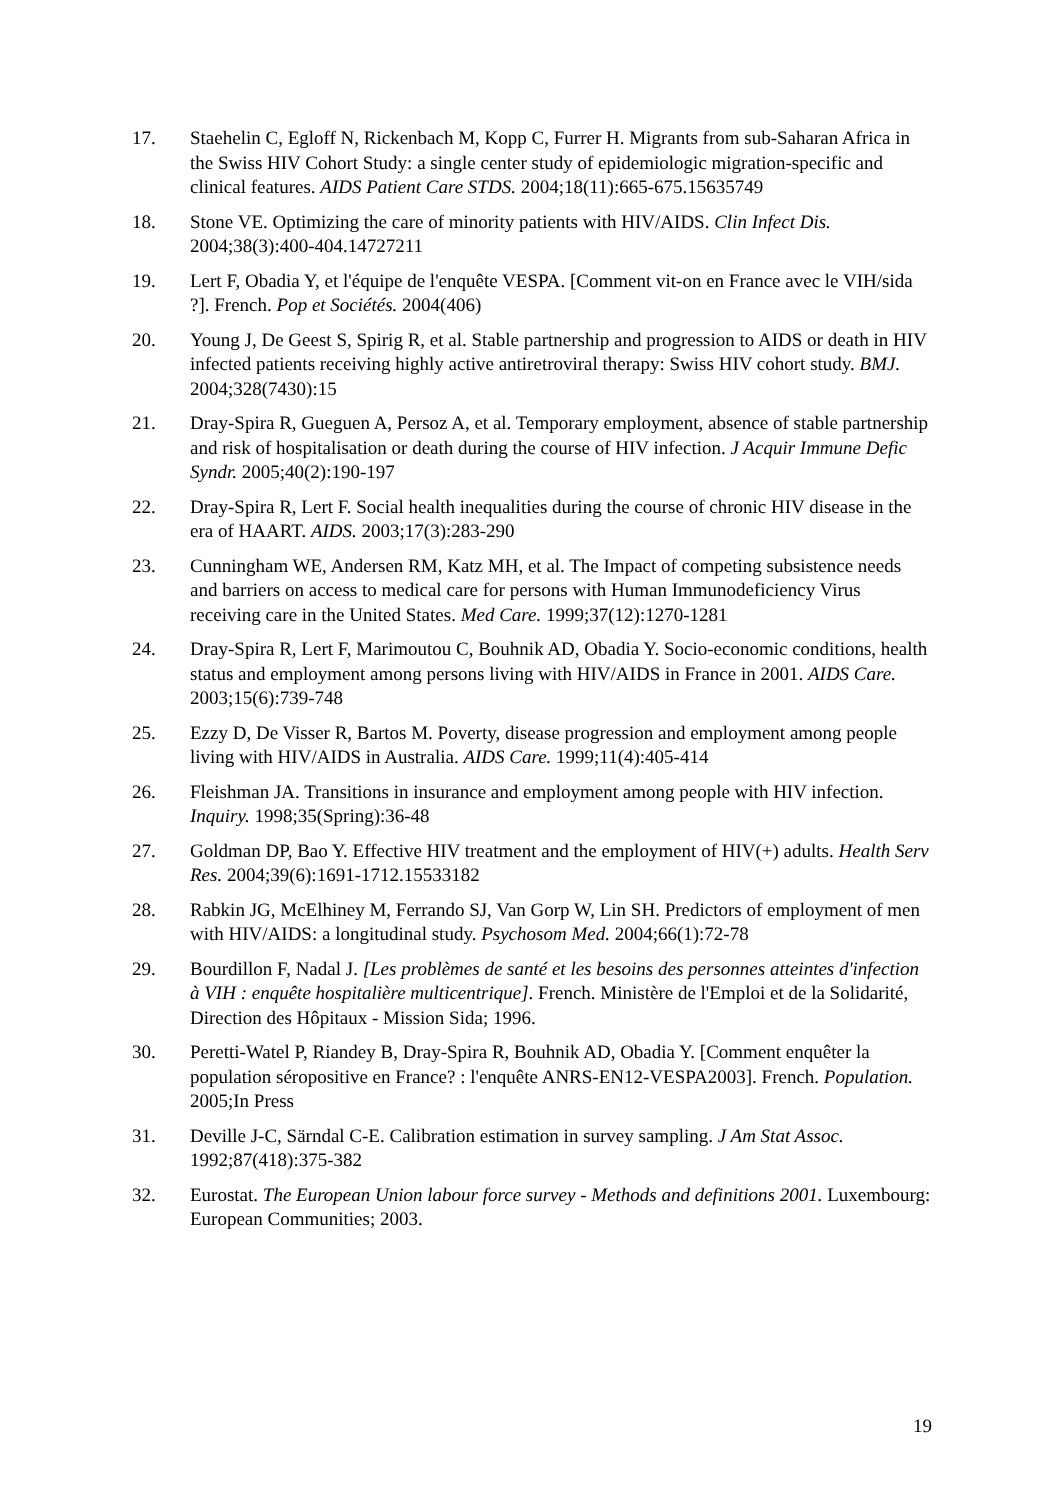17. Staehelin C, Egloff N, Rickenbach M, Kopp C, Furrer H. Migrants from sub-Saharan Africa in the Swiss HIV Cohort Study: a single center study of epidemiologic migration-specific and clinical features. AIDS Patient Care STDS. 2004;18(11):665-675.15635749
18. Stone VE. Optimizing the care of minority patients with HIV/AIDS. Clin Infect Dis. 2004;38(3):400-404.14727211
19. Lert F, Obadia Y, et l'équipe de l'enquête VESPA. [Comment vit-on en France avec le VIH/sida ?]. French. Pop et Sociétés. 2004(406)
20. Young J, De Geest S, Spirig R, et al. Stable partnership and progression to AIDS or death in HIV infected patients receiving highly active antiretroviral therapy: Swiss HIV cohort study. BMJ. 2004;328(7430):15
21. Dray-Spira R, Gueguen A, Persoz A, et al. Temporary employment, absence of stable partnership and risk of hospitalisation or death during the course of HIV infection. J Acquir Immune Defic Syndr. 2005;40(2):190-197
22. Dray-Spira R, Lert F. Social health inequalities during the course of chronic HIV disease in the era of HAART. AIDS. 2003;17(3):283-290
23. Cunningham WE, Andersen RM, Katz MH, et al. The Impact of competing subsistence needs and barriers on access to medical care for persons with Human Immunodeficiency Virus receiving care in the United States. Med Care. 1999;37(12):1270-1281
24. Dray-Spira R, Lert F, Marimoutou C, Bouhnik AD, Obadia Y. Socio-economic conditions, health status and employment among persons living with HIV/AIDS in France in 2001. AIDS Care. 2003;15(6):739-748
25. Ezzy D, De Visser R, Bartos M. Poverty, disease progression and employment among people living with HIV/AIDS in Australia. AIDS Care. 1999;11(4):405-414
26. Fleishman JA. Transitions in insurance and employment among people with HIV infection. Inquiry. 1998;35(Spring):36-48
27. Goldman DP, Bao Y. Effective HIV treatment and the employment of HIV(+) adults. Health Serv Res. 2004;39(6):1691-1712.15533182
28. Rabkin JG, McElhiney M, Ferrando SJ, Van Gorp W, Lin SH. Predictors of employment of men with HIV/AIDS: a longitudinal study. Psychosom Med. 2004;66(1):72-78
29. Bourdillon F, Nadal J. [Les problèmes de santé et les besoins des personnes atteintes d'infection à VIH : enquête hospitalière multicentrique]. French. Ministère de l'Emploi et de la Solidarité, Direction des Hôpitaux - Mission Sida; 1996.
30. Peretti-Watel P, Riandey B, Dray-Spira R, Bouhnik AD, Obadia Y. [Comment enquêter la population séropositive en France? : l'enquête ANRS-EN12-VESPA2003]. French. Population. 2005;In Press
31. Deville J-C, Särndal C-E. Calibration estimation in survey sampling. J Am Stat Assoc. 1992;87(418):375-382
32. Eurostat. The European Union labour force survey - Methods and definitions 2001. Luxembourg: European Communities; 2003.
19